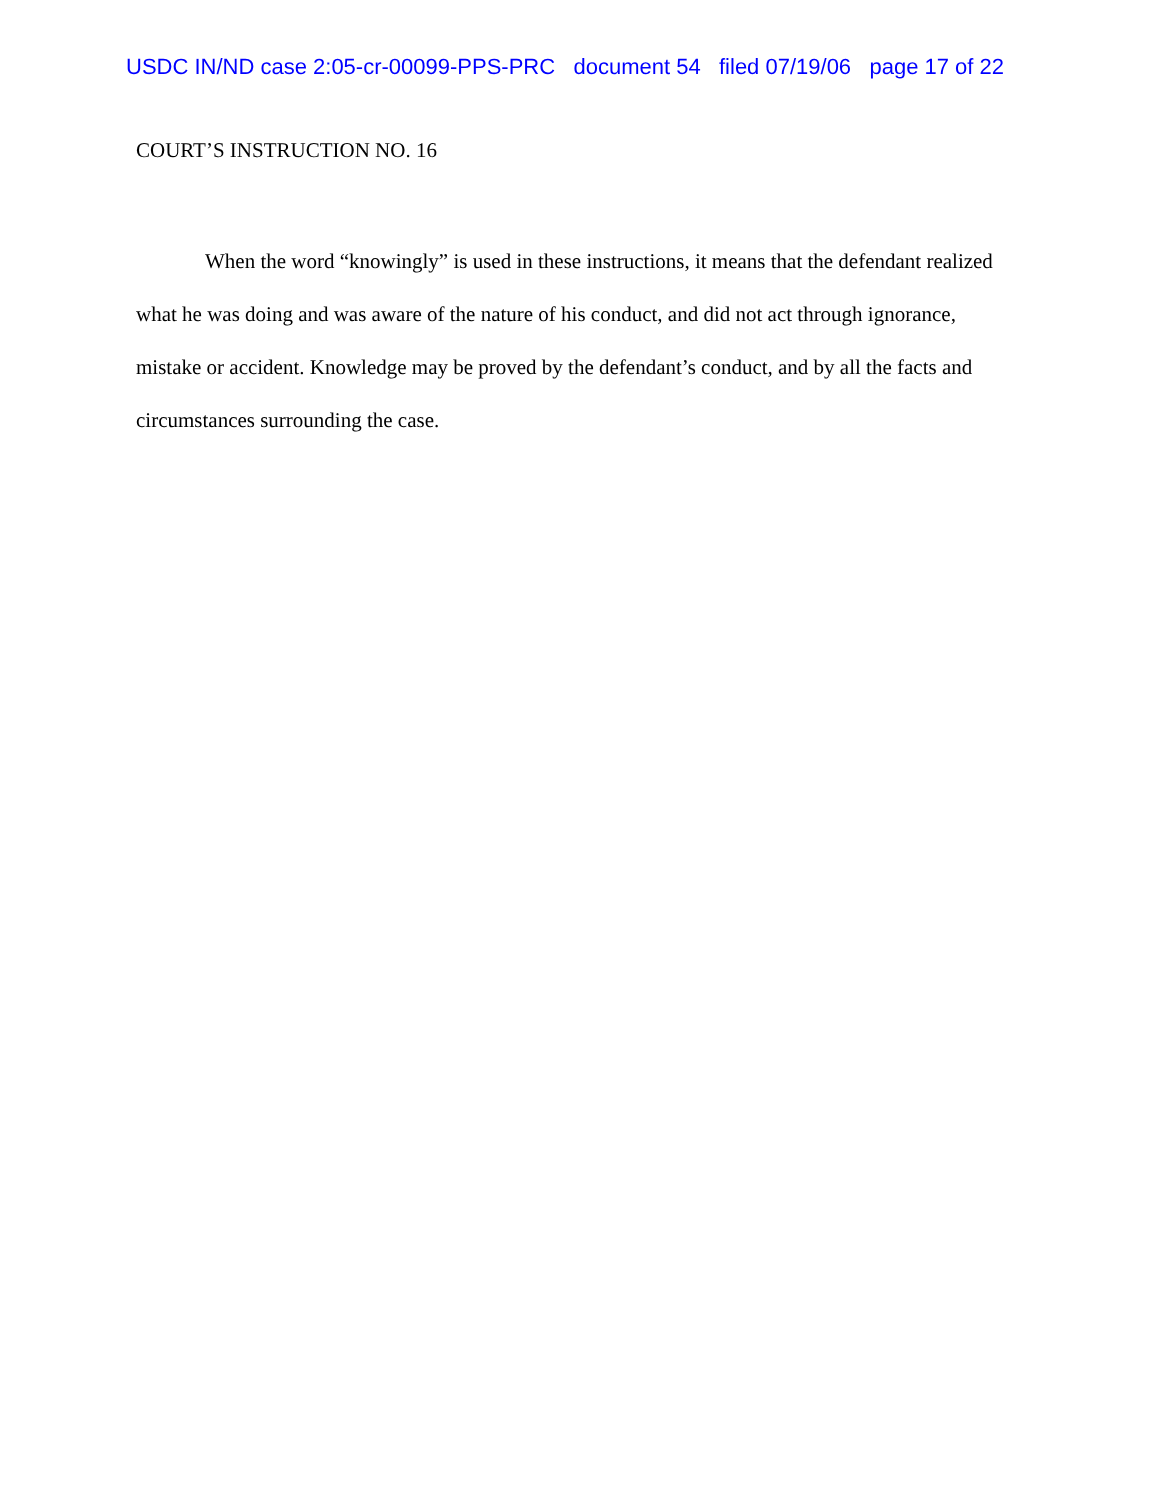USDC IN/ND case 2:05-cr-00099-PPS-PRC document 54 filed 07/19/06 page 17 of 22
COURT’S INSTRUCTION NO. 16
When the word “knowingly” is used in these instructions, it means that the defendant realized what he was doing and was aware of the nature of his conduct, and did not act through ignorance, mistake or accident. Knowledge may be proved by the defendant’s conduct, and by all the facts and circumstances surrounding the case.